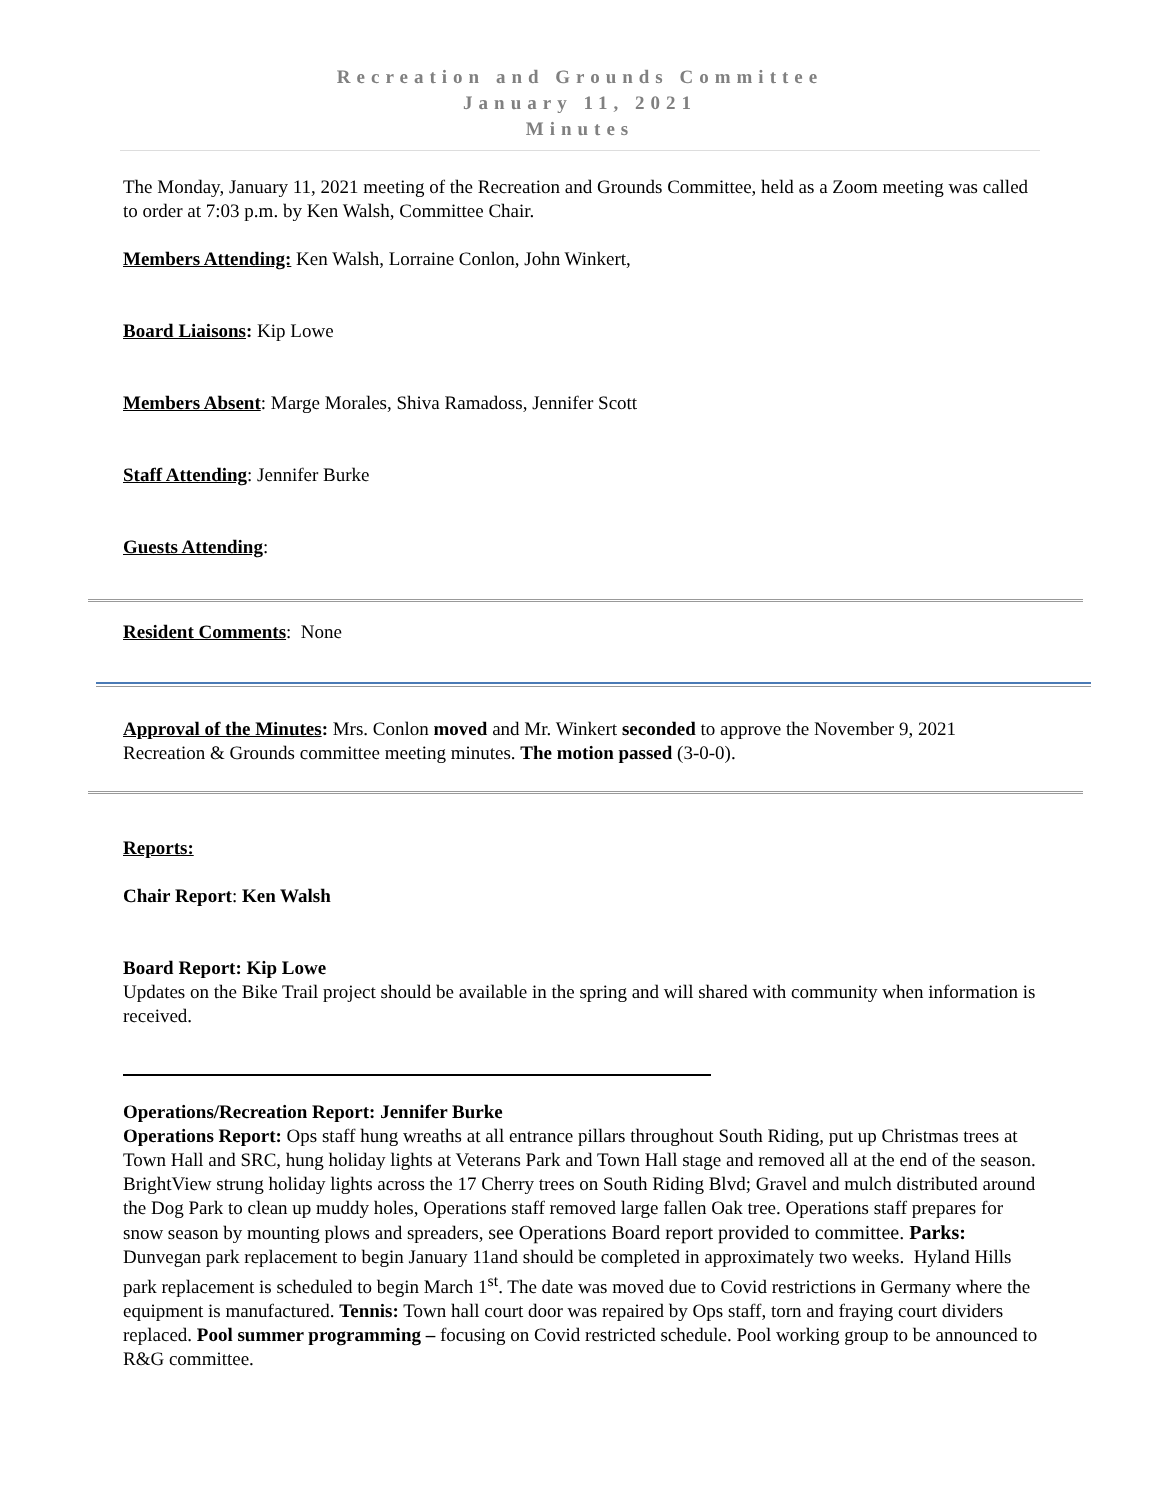Recreation and Grounds Committee
January 11, 2021
Minutes
The Monday, January 11, 2021 meeting of the Recreation and Grounds Committee, held as a Zoom meeting was called to order at 7:03 p.m. by Ken Walsh, Committee Chair.
Members Attending: Ken Walsh, Lorraine Conlon, John Winkert,
Board Liaisons: Kip Lowe
Members Absent: Marge Morales, Shiva Ramadoss, Jennifer Scott
Staff Attending: Jennifer Burke
Guests Attending:
Resident Comments: None
Approval of the Minutes: Mrs. Conlon moved and Mr. Winkert seconded to approve the November 9, 2021 Recreation & Grounds committee meeting minutes. The motion passed (3-0-0).
Reports:
Chair Report: Ken Walsh
Board Report: Kip Lowe
Updates on the Bike Trail project should be available in the spring and will shared with community when information is received.
Operations/Recreation Report: Jennifer Burke
Operations Report: Ops staff hung wreaths at all entrance pillars throughout South Riding, put up Christmas trees at Town Hall and SRC, hung holiday lights at Veterans Park and Town Hall stage and removed all at the end of the season. BrightView strung holiday lights across the 17 Cherry trees on South Riding Blvd; Gravel and mulch distributed around the Dog Park to clean up muddy holes, Operations staff removed large fallen Oak tree. Operations staff prepares for snow season by mounting plows and spreaders, see Operations Board report provided to committee. Parks: Dunvegan park replacement to begin January 11and should be completed in approximately two weeks. Hyland Hills park replacement is scheduled to begin March 1<sup>st</sup>. The date was moved due to Covid restrictions in Germany where the equipment is manufactured. Tennis: Town hall court door was repaired by Ops staff, torn and fraying court dividers replaced. Pool summer programming – focusing on Covid restricted schedule. Pool working group to be announced to R&G committee.